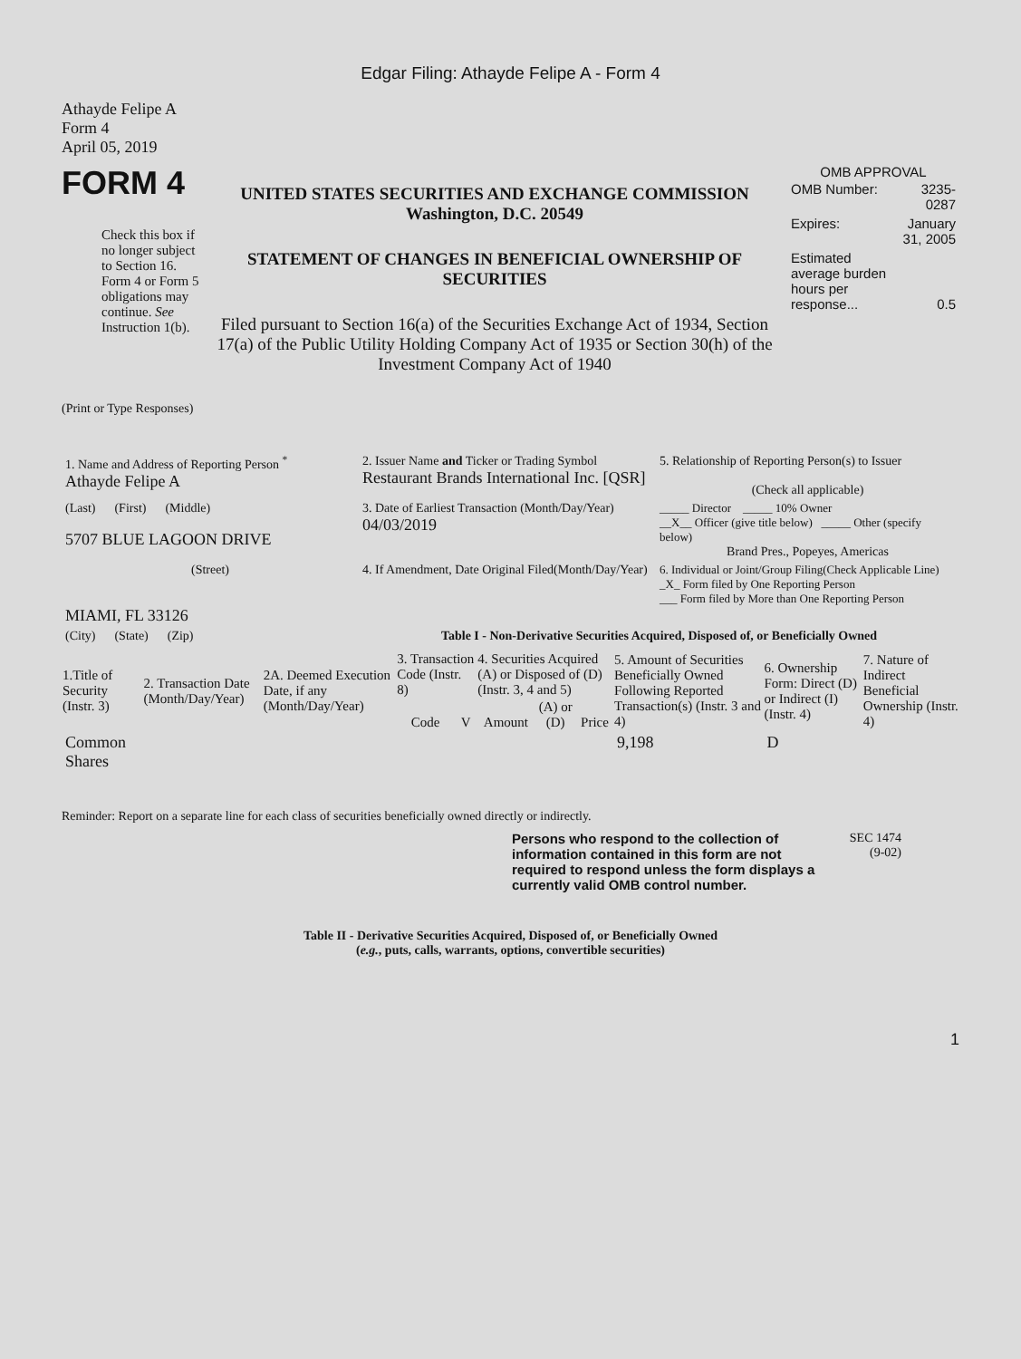Edgar Filing: Athayde Felipe A - Form 4
Athayde Felipe A
Form 4
April 05, 2019
FORM 4
Check this box if no longer subject to Section 16. Form 4 or Form 5 obligations may continue. See Instruction 1(b).
UNITED STATES SECURITIES AND EXCHANGE COMMISSION
Washington, D.C. 20549
STATEMENT OF CHANGES IN BENEFICIAL OWNERSHIP OF SECURITIES
Filed pursuant to Section 16(a) of the Securities Exchange Act of 1934, Section 17(a) of the Public Utility Holding Company Act of 1935 or Section 30(h) of the Investment Company Act of 1940
OMB APPROVAL
| OMB Number: | 3235-0287 |
| Expires: | January 31, 2005 |
| Estimated average burden hours per response... | 0.5 |
(Print or Type Responses)
| 1. Name and Address of Reporting Person <sup>*</sup> Athayde Felipe A | 2. Issuer Name and Ticker or Trading Symbol Restaurant Brands International Inc. [QSR] | 5. Relationship of Reporting Person(s) to Issuer (Check all applicable) |
| (Last) (First) (Middle) 5707 BLUE LAGOON DRIVE | 3. Date of Earliest Transaction (Month/Day/Year) 04/03/2019 | _____ Director _____ 10% Owner __X__ Officer (give title below) _____ Other (specify below) Brand Pres., Popeyes, Americas |
| (Street) MIAMI, FL 33126 | 4. If Amendment, Date Original Filed(Month/Day/Year) | 6. Individual or Joint/Group Filing(Check Applicable Line) _X_ Form filed by One Reporting Person ___ Form filed by More than One Reporting Person |
| (City) (State) (Zip) | Table I - Non-Derivative Securities Acquired, Disposed of, or Beneficially Owned | |
| 1.Title of Security (Instr. 3) | 2. Transaction Date (Month/Day/Year) | 2A. Deemed Execution Date, if any (Month/Day/Year) | 3. Transaction Code (Instr. 8) | | 4. Securities Acquired (A) or Disposed of (D) (Instr. 3, 4 and 5) | | | 5. Amount of Securities Beneficially Owned Following Reported Transaction(s) (Instr. 3 and 4) | 6. Ownership Form: Direct (D) or Indirect (I) (Instr. 4) | 7. Nature of Indirect Beneficial Ownership (Instr. 4) |
| --- | --- | --- | --- | --- | --- | --- | --- | --- | --- | --- |
| | | | Code | V | Amount | (A) or (D) | Price | | | |
| Common Shares | | | | | | | | 9,198 | D | |
Reminder: Report on a separate line for each class of securities beneficially owned directly or indirectly.
Persons who respond to the collection of information contained in this form are not required to respond unless the form displays a currently valid OMB control number.
SEC 1474
(9-02)
Table II - Derivative Securities Acquired, Disposed of, or Beneficially Owned
(e.g., puts, calls, warrants, options, convertible securities)
1